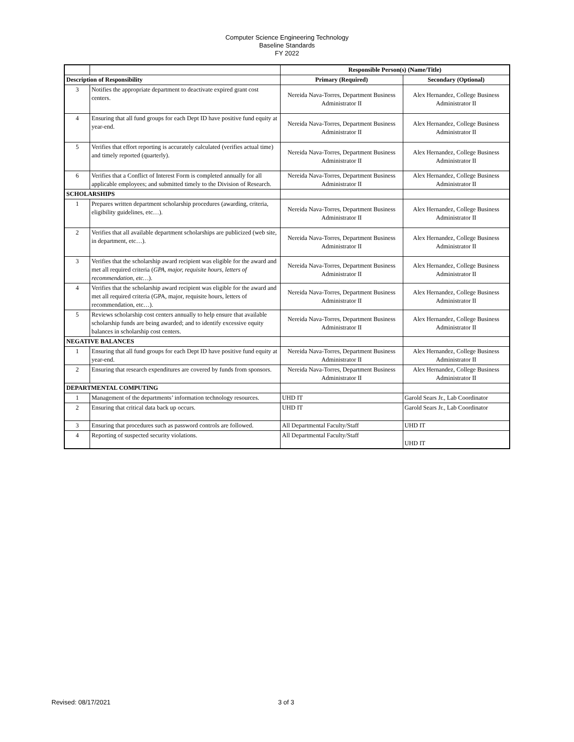Computer Science Engineering Technology
Baseline Standards
FY 2022
| | | Responsible Person(s) (Name/Title) | |
| Description of Responsibility | | Primary (Required) | Secondary (Optional) |
| 3 | Notifies the appropriate department to deactivate expired grant cost centers. | Nereida Nava-Torres, Department Business Administrator II | Alex Hernandez, College Business Administrator II |
| 4 | Ensuring that all fund groups for each Dept ID have positive fund equity at year-end. | Nereida Nava-Torres, Department Business Administrator II | Alex Hernandez, College Business Administrator II |
| 5 | Verifies that effort reporting is accurately calculated (verifies actual time) and timely reported (quarterly). | Nereida Nava-Torres, Department Business Administrator II | Alex Hernandez, College Business Administrator II |
| 6 | Verifies that a Conflict of Interest Form is completed annually for all applicable employees; and submitted timely to the Division of Research. | Nereida Nava-Torres, Department Business Administrator II | Alex Hernandez, College Business Administrator II |
| SCHOLARSHIPS | | | |
| 1 | Prepares written department scholarship procedures (awarding, criteria, eligibility guidelines, etc…). | Nereida Nava-Torres, Department Business Administrator II | Alex Hernandez, College Business Administrator II |
| 2 | Verifies that all available department scholarships are publicized (web site, in department, etc…). | Nereida Nava-Torres, Department Business Administrator II | Alex Hernandez, College Business Administrator II |
| 3 | Verifies that the scholarship award recipient was eligible for the award and met all required criteria ( GPA, major, requisite hours, letters of recommendation, etc… ). | Nereida Nava-Torres, Department Business Administrator II | Alex Hernandez, College Business Administrator II |
| 4 | Verifies that the scholarship award recipient was eligible for the award and met all required criteria (GPA, major, requisite hours, letters of recommendation, etc…). | Nereida Nava-Torres, Department Business Administrator II | Alex Hernandez, College Business Administrator II |
| 5 | Reviews scholarship cost centers annually to help ensure that available scholarship funds are being awarded; and to identify excessive equity balances in scholarship cost centers. | Nereida Nava-Torres, Department Business Administrator II | Alex Hernandez, College Business Administrator II |
| NEGATIVE BALANCES | | | |
| 1 | Ensuring that all fund groups for each Dept ID have positive fund equity at year-end. | Nereida Nava-Torres, Department Business Administrator II | Alex Hernandez, College Business Administrator II |
| 2 | Ensuring that research expenditures are covered by funds from sponsors. | Nereida Nava-Torres, Department Business Administrator II | Alex Hernandez, College Business Administrator II |
| DEPARTMENTAL COMPUTING | | | |
| 1 | Management of the departments’ information technology resources. | UHD IT | Garold Sears Jr., Lab Coordinator |
| 2 | Ensuring that critical data back up occurs. | UHD IT | Garold Sears Jr., Lab Coordinator |
| 3 | Ensuring that procedures such as password controls are followed. | All Departmental Faculty/Staff | UHD IT |
| 4 | Reporting of suspected security violations. | All Departmental Faculty/Staff | UHD IT |
Revised: 08/17/2021 3 of 3